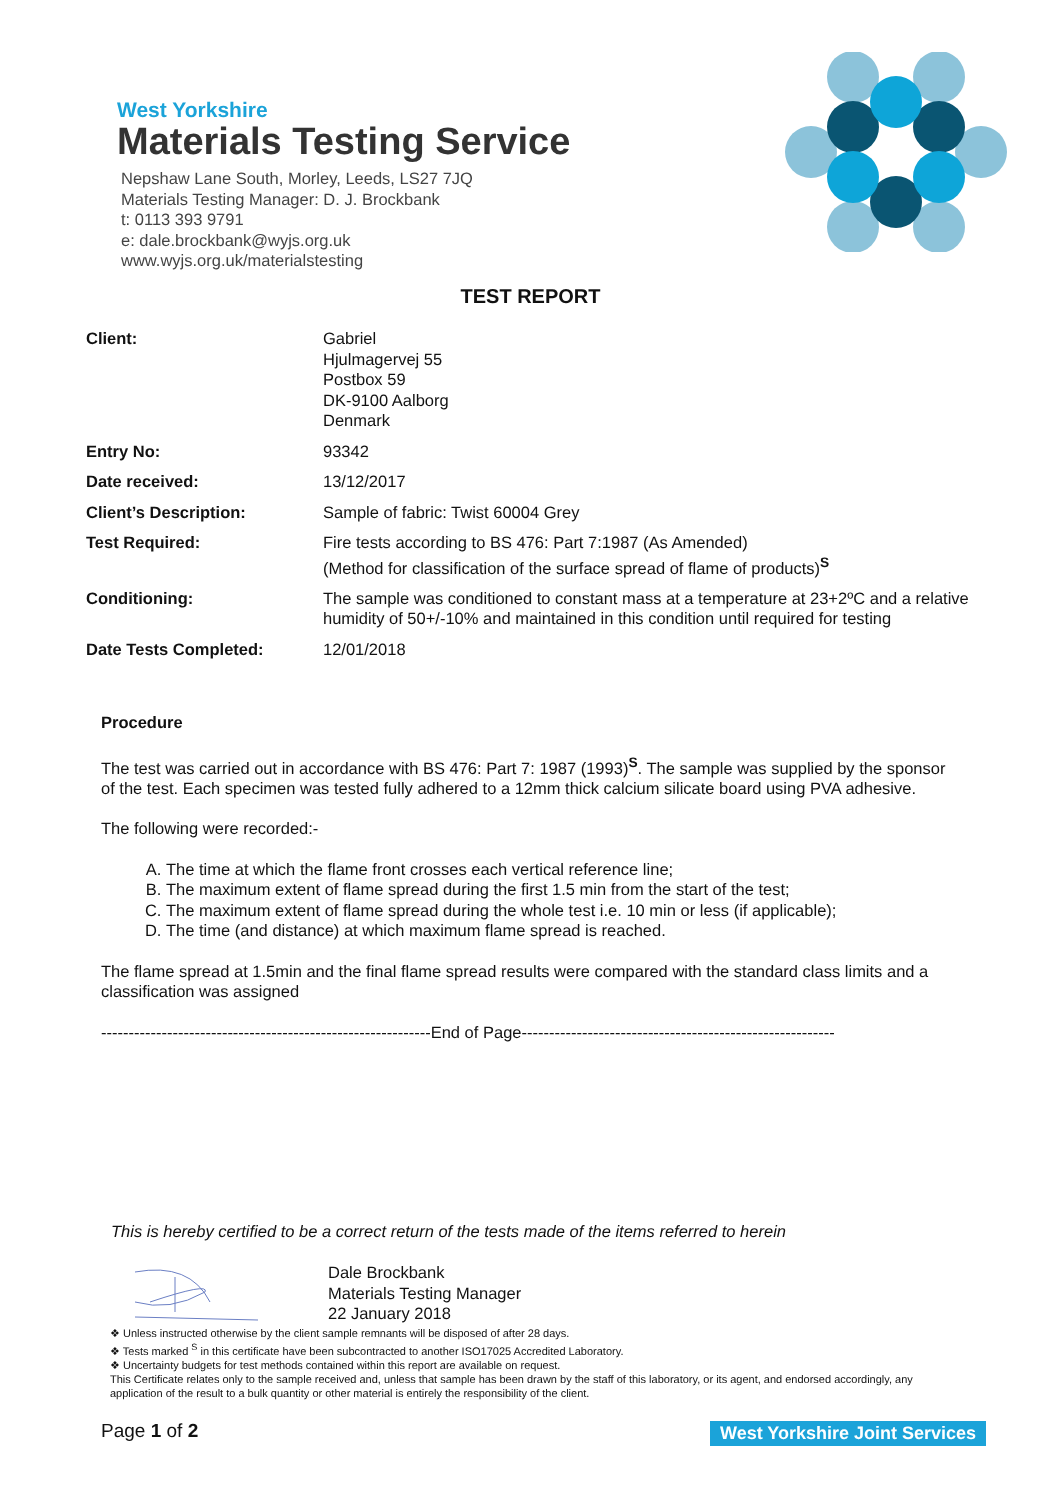West Yorkshire
Materials Testing Service
Nepshaw Lane South, Morley, Leeds, LS27 7JQ
Materials Testing Manager: D. J. Brockbank
t: 0113 393 9791
e: dale.brockbank@wyjs.org.uk
www.wyjs.org.uk/materialstesting
TEST REPORT
| Client: | Gabriel Hjulmagervej 55 Postbox 59 DK-9100 Aalborg Denmark |
| Entry No: | 93342 |
| Date received: | 13/12/2017 |
| Client’s Description: | Sample of fabric: Twist 60004 Grey |
| Test Required: | Fire tests according to BS 476: Part 7:1987 (As Amended) (Method for classification of the surface spread of flame of products)<sup>S</sup> |
| Conditioning: | The sample was conditioned to constant mass at a temperature at 23+2ºC and a relative humidity of 50+/-10% and maintained in this condition until required for testing |
| Date Tests Completed: | 12/01/2018 |
Procedure
The test was carried out in accordance with BS 476: Part 7: 1987 (1993)<sup>S</sup>. The sample was supplied by the sponsor of the test. Each specimen was tested fully adhered to a 12mm thick calcium silicate board using PVA adhesive.
The following were recorded:-
A. The time at which the flame front crosses each vertical reference line;
B. The maximum extent of flame spread during the first 1.5 min from the start of the test;
C. The maximum extent of flame spread during the whole test i.e. 10 min or less (if applicable);
D. The time (and distance) at which maximum flame spread is reached.
The flame spread at 1.5min and the final flame spread results were compared with the standard class limits and a classification was assigned
------------------------------------------------------------End of Page---------------------------------------------------------
This is hereby certified to be a correct return of the tests made of the items referred to herein
Dale Brockbank
Materials Testing Manager
22 January 2018
❖ Unless instructed otherwise by the client sample remnants will be disposed of after 28 days.
❖ Tests marked <sup>S</sup> in this certificate have been subcontracted to another ISO17025 Accredited Laboratory.
❖ Uncertainty budgets for test methods contained within this report are available on request.
This Certificate relates only to the sample received and, unless that sample has been drawn by the staff of this laboratory, or its agent, and endorsed accordingly, any application of the result to a bulk quantity or other material is entirely the responsibility of the client.
Page 1 of 2 West Yorkshire Joint Services